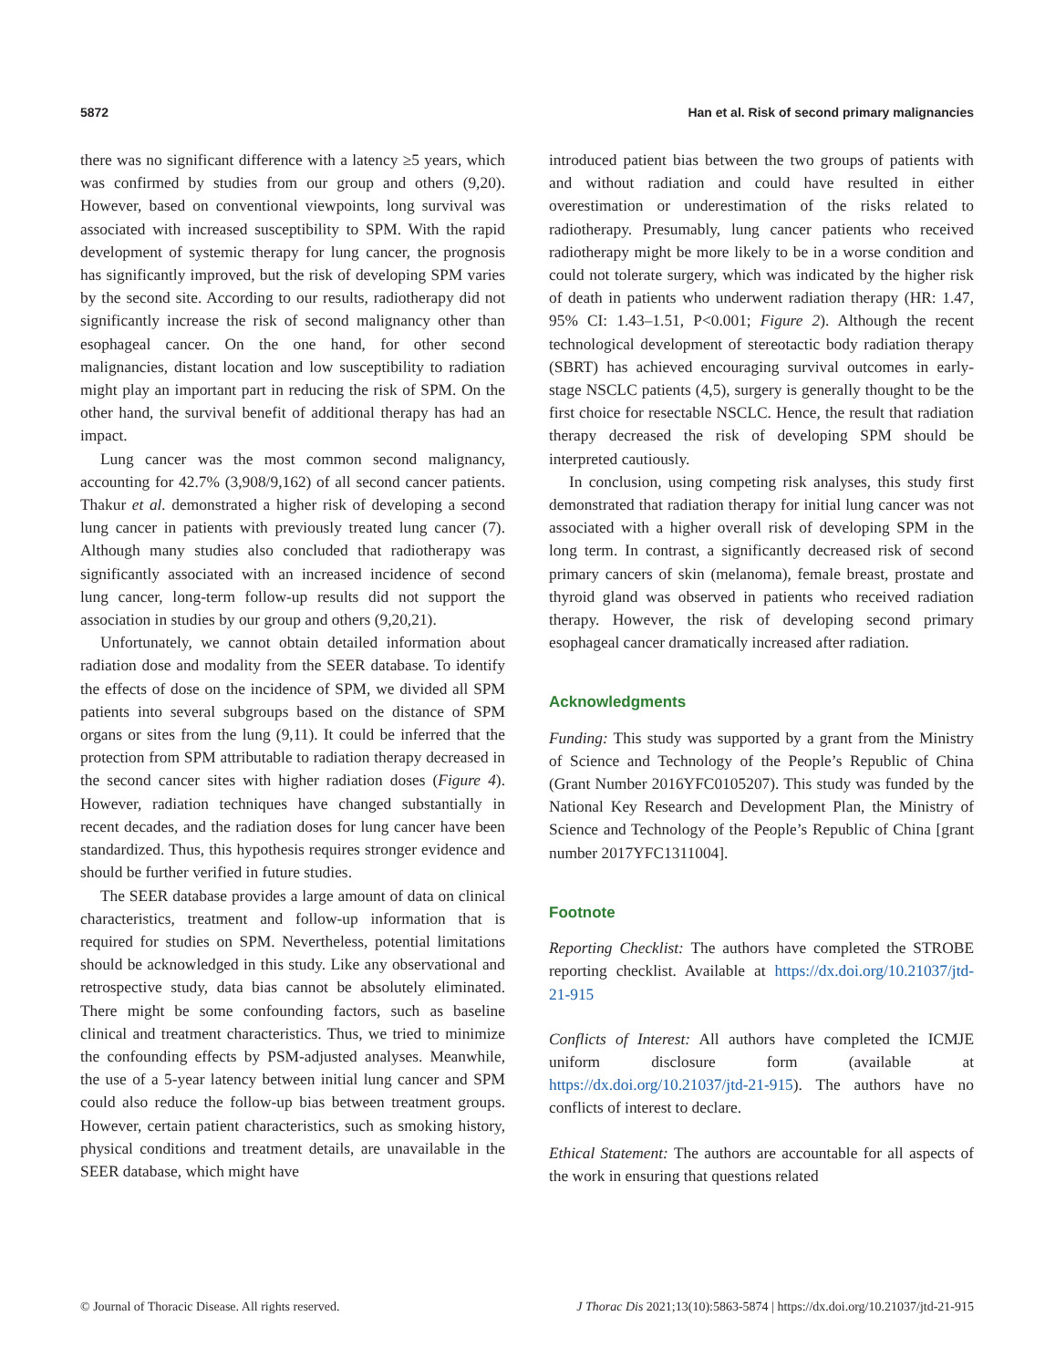5872 Han et al. Risk of second primary malignancies
there was no significant difference with a latency ≥5 years, which was confirmed by studies from our group and others (9,20). However, based on conventional viewpoints, long survival was associated with increased susceptibility to SPM. With the rapid development of systemic therapy for lung cancer, the prognosis has significantly improved, but the risk of developing SPM varies by the second site. According to our results, radiotherapy did not significantly increase the risk of second malignancy other than esophageal cancer. On the one hand, for other second malignancies, distant location and low susceptibility to radiation might play an important part in reducing the risk of SPM. On the other hand, the survival benefit of additional therapy has had an impact.
Lung cancer was the most common second malignancy, accounting for 42.7% (3,908/9,162) of all second cancer patients. Thakur et al. demonstrated a higher risk of developing a second lung cancer in patients with previously treated lung cancer (7). Although many studies also concluded that radiotherapy was significantly associated with an increased incidence of second lung cancer, long-term follow-up results did not support the association in studies by our group and others (9,20,21).
Unfortunately, we cannot obtain detailed information about radiation dose and modality from the SEER database. To identify the effects of dose on the incidence of SPM, we divided all SPM patients into several subgroups based on the distance of SPM organs or sites from the lung (9,11). It could be inferred that the protection from SPM attributable to radiation therapy decreased in the second cancer sites with higher radiation doses (Figure 4). However, radiation techniques have changed substantially in recent decades, and the radiation doses for lung cancer have been standardized. Thus, this hypothesis requires stronger evidence and should be further verified in future studies.
The SEER database provides a large amount of data on clinical characteristics, treatment and follow-up information that is required for studies on SPM. Nevertheless, potential limitations should be acknowledged in this study. Like any observational and retrospective study, data bias cannot be absolutely eliminated. There might be some confounding factors, such as baseline clinical and treatment characteristics. Thus, we tried to minimize the confounding effects by PSM-adjusted analyses. Meanwhile, the use of a 5-year latency between initial lung cancer and SPM could also reduce the follow-up bias between treatment groups. However, certain patient characteristics, such as smoking history, physical conditions and treatment details, are unavailable in the SEER database, which might have
introduced patient bias between the two groups of patients with and without radiation and could have resulted in either overestimation or underestimation of the risks related to radiotherapy. Presumably, lung cancer patients who received radiotherapy might be more likely to be in a worse condition and could not tolerate surgery, which was indicated by the higher risk of death in patients who underwent radiation therapy (HR: 1.47, 95% CI: 1.43–1.51, P<0.001; Figure 2). Although the recent technological development of stereotactic body radiation therapy (SBRT) has achieved encouraging survival outcomes in early-stage NSCLC patients (4,5), surgery is generally thought to be the first choice for resectable NSCLC. Hence, the result that radiation therapy decreased the risk of developing SPM should be interpreted cautiously.
In conclusion, using competing risk analyses, this study first demonstrated that radiation therapy for initial lung cancer was not associated with a higher overall risk of developing SPM in the long term. In contrast, a significantly decreased risk of second primary cancers of skin (melanoma), female breast, prostate and thyroid gland was observed in patients who received radiation therapy. However, the risk of developing second primary esophageal cancer dramatically increased after radiation.
Acknowledgments
Funding: This study was supported by a grant from the Ministry of Science and Technology of the People’s Republic of China (Grant Number 2016YFC0105207). This study was funded by the National Key Research and Development Plan, the Ministry of Science and Technology of the People’s Republic of China [grant number 2017YFC1311004].
Footnote
Reporting Checklist: The authors have completed the STROBE reporting checklist. Available at https://dx.doi.org/10.21037/jtd-21-915
Conflicts of Interest: All authors have completed the ICMJE uniform disclosure form (available at https://dx.doi.org/10.21037/jtd-21-915). The authors have no conflicts of interest to declare.
Ethical Statement: The authors are accountable for all aspects of the work in ensuring that questions related
© Journal of Thoracic Disease. All rights reserved. J Thorac Dis 2021;13(10):5863-5874 | https://dx.doi.org/10.21037/jtd-21-915